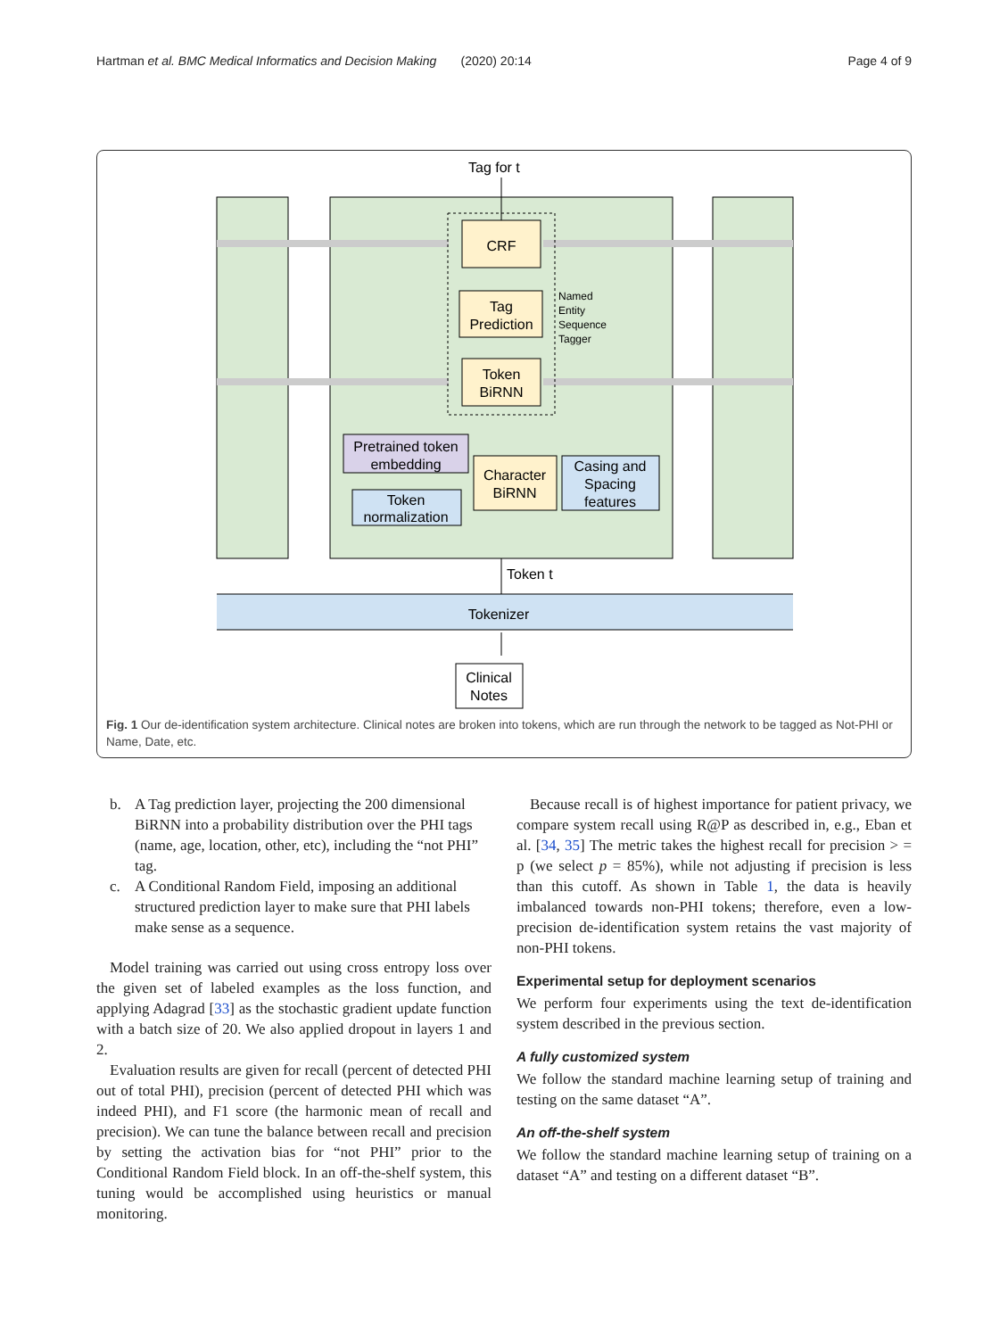Hartman et al. BMC Medical Informatics and Decision Making (2020) 20:14 Page 4 of 9
CRF
Tag
Prediction
Token
BiRNN
Named
Entity
Sequence
Tagger
Tag for t
Pretrained token
embedding
Token
normalization
Character
BiRNN
Casing and
Spacing
features
Token t
Tokenizer
Clinical
Notes
Fig. 1 Our de-identification system architecture. Clinical notes are broken into tokens, which are run through the network to be tagged as Not-PHI or Name, Date, etc.
b. A Tag prediction layer, projecting the 200 dimensional BiRNN into a probability distribution over the PHI tags (name, age, location, other, etc), including the “not PHI” tag.
c. A Conditional Random Field, imposing an additional structured prediction layer to make sure that PHI labels make sense as a sequence.
Model training was carried out using cross entropy loss over the given set of labeled examples as the loss function, and applying Adagrad [33] as the stochastic gradient update function with a batch size of 20. We also applied dropout in layers 1 and 2.
Evaluation results are given for recall (percent of detected PHI out of total PHI), precision (percent of detected PHI which was indeed PHI), and F1 score (the harmonic mean of recall and precision). We can tune the balance between recall and precision by setting the activation bias for “not PHI” prior to the Conditional Random Field block. In an off-the-shelf system, this tuning would be accomplished using heuristics or manual monitoring.
Because recall is of highest importance for patient privacy, we compare system recall using R@P as described in, e.g., Eban et al. [34, 35] The metric takes the highest recall for precision > = p (we select p = 85%), while not adjusting if precision is less than this cutoff. As shown in Table 1, the data is heavily imbalanced towards non-PHI tokens; therefore, even a low-precision de-identification system retains the vast majority of non-PHI tokens.
Experimental setup for deployment scenarios
We perform four experiments using the text de-identification system described in the previous section.
A fully customized system
We follow the standard machine learning setup of training and testing on the same dataset “A”.
An off-the-shelf system
We follow the standard machine learning setup of training on a dataset “A” and testing on a different dataset “B”.